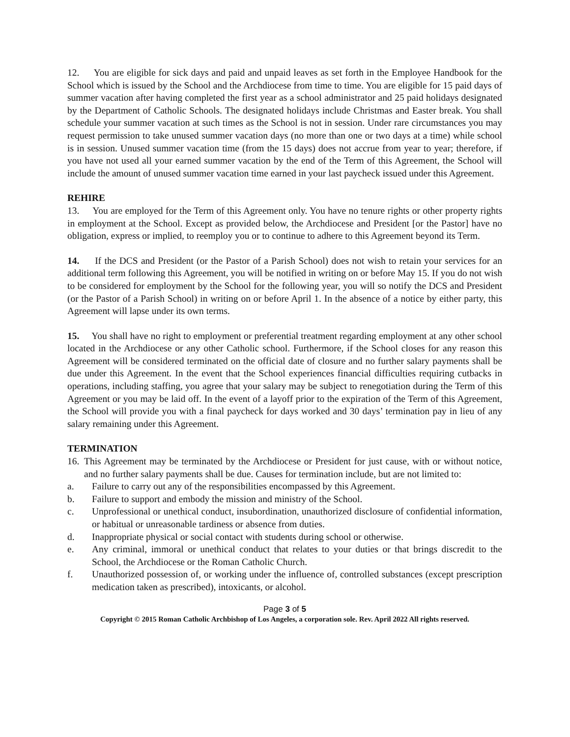12. You are eligible for sick days and paid and unpaid leaves as set forth in the Employee Handbook for the School which is issued by the School and the Archdiocese from time to time. You are eligible for 15 paid days of summer vacation after having completed the first year as a school administrator and 25 paid holidays designated by the Department of Catholic Schools. The designated holidays include Christmas and Easter break. You shall schedule your summer vacation at such times as the School is not in session. Under rare circumstances you may request permission to take unused summer vacation days (no more than one or two days at a time) while school is in session. Unused summer vacation time (from the 15 days) does not accrue from year to year; therefore, if you have not used all your earned summer vacation by the end of the Term of this Agreement, the School will include the amount of unused summer vacation time earned in your last paycheck issued under this Agreement.
REHIRE
13. You are employed for the Term of this Agreement only. You have no tenure rights or other property rights in employment at the School. Except as provided below, the Archdiocese and President [or the Pastor] have no obligation, express or implied, to reemploy you or to continue to adhere to this Agreement beyond its Term.
14. If the DCS and President (or the Pastor of a Parish School) does not wish to retain your services for an additional term following this Agreement, you will be notified in writing on or before May 15. If you do not wish to be considered for employment by the School for the following year, you will so notify the DCS and President (or the Pastor of a Parish School) in writing on or before April 1. In the absence of a notice by either party, this Agreement will lapse under its own terms.
15. You shall have no right to employment or preferential treatment regarding employment at any other school located in the Archdiocese or any other Catholic school. Furthermore, if the School closes for any reason this Agreement will be considered terminated on the official date of closure and no further salary payments shall be due under this Agreement. In the event that the School experiences financial difficulties requiring cutbacks in operations, including staffing, you agree that your salary may be subject to renegotiation during the Term of this Agreement or you may be laid off. In the event of a layoff prior to the expiration of the Term of this Agreement, the School will provide you with a final paycheck for days worked and 30 days’ termination pay in lieu of any salary remaining under this Agreement.
TERMINATION
16. This Agreement may be terminated by the Archdiocese or President for just cause, with or without notice, and no further salary payments shall be due. Causes for termination include, but are not limited to:
a. Failure to carry out any of the responsibilities encompassed by this Agreement.
b. Failure to support and embody the mission and ministry of the School.
c. Unprofessional or unethical conduct, insubordination, unauthorized disclosure of confidential information, or habitual or unreasonable tardiness or absence from duties.
d. Inappropriate physical or social contact with students during school or otherwise.
e. Any criminal, immoral or unethical conduct that relates to your duties or that brings discredit to the School, the Archdiocese or the Roman Catholic Church.
f. Unauthorized possession of, or working under the influence of, controlled substances (except prescription medication taken as prescribed), intoxicants, or alcohol.
Page 3 of 5
Copyright © 2015 Roman Catholic Archbishop of Los Angeles, a corporation sole. Rev. April 2022 All rights reserved.